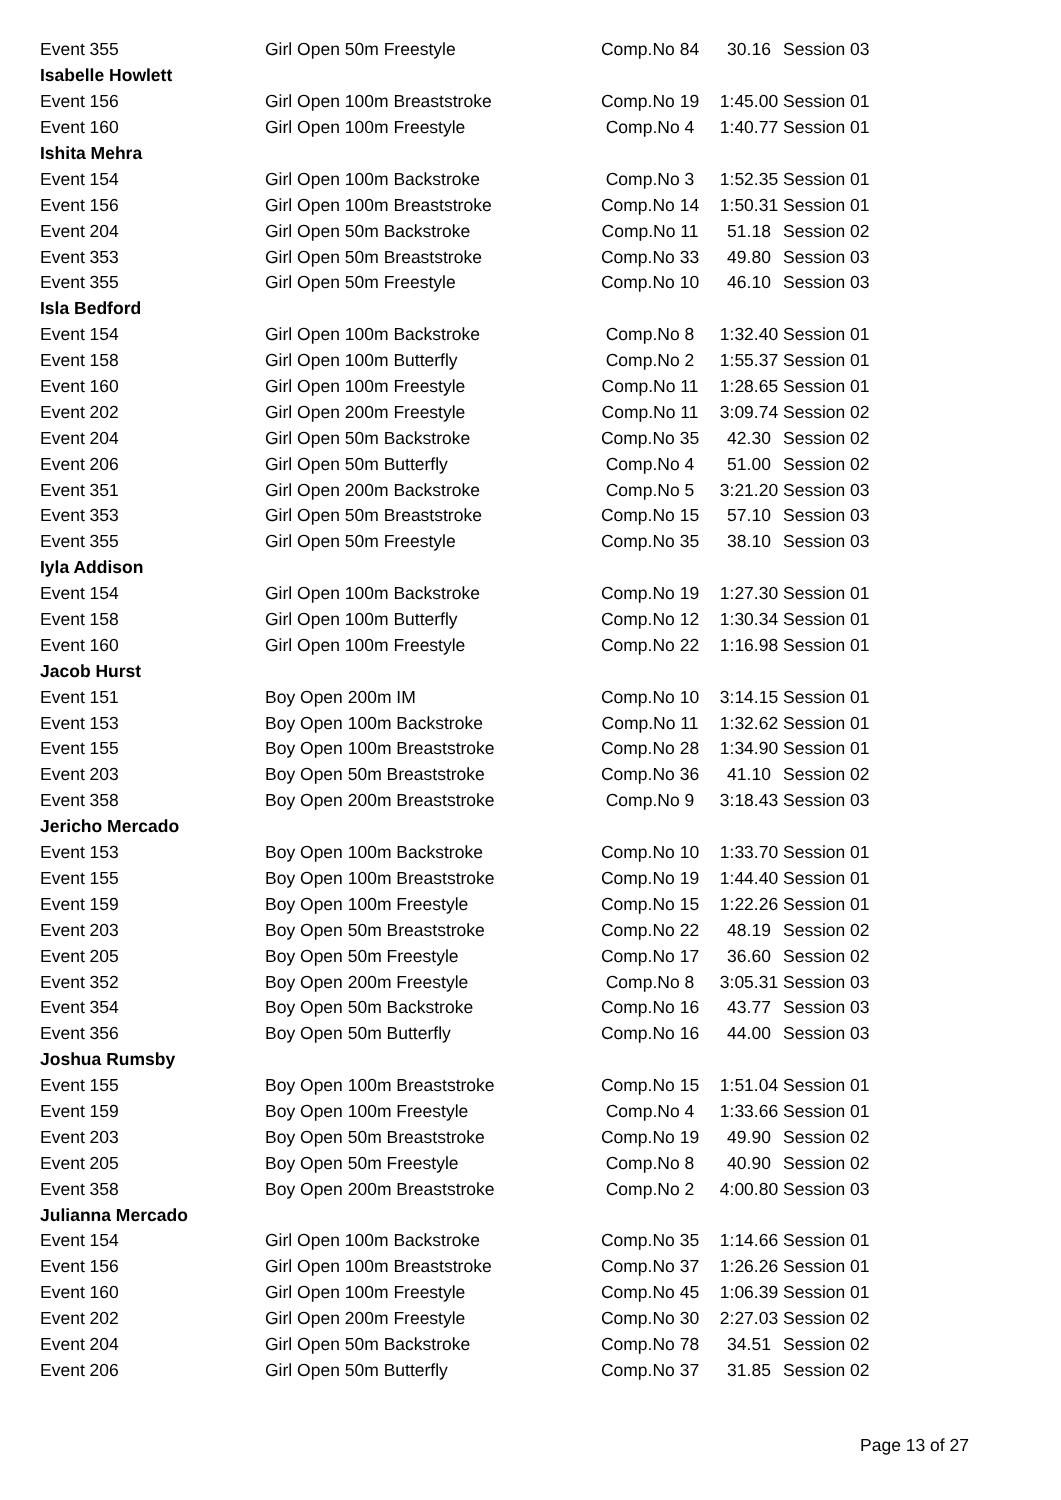| Event 355 | Girl Open 50m Freestyle | Comp.No 84 | 30.16 | Session 03 |
| Isabelle Howlett | | | | |
| Event 156 | Girl Open 100m Breaststroke | Comp.No 19 | 1:45.00 | Session 01 |
| Event 160 | Girl Open 100m Freestyle | Comp.No 4 | 1:40.77 | Session 01 |
| Ishita Mehra | | | | |
| Event 154 | Girl Open 100m Backstroke | Comp.No 3 | 1:52.35 | Session 01 |
| Event 156 | Girl Open 100m Breaststroke | Comp.No 14 | 1:50.31 | Session 01 |
| Event 204 | Girl Open 50m Backstroke | Comp.No 11 | 51.18 | Session 02 |
| Event 353 | Girl Open 50m Breaststroke | Comp.No 33 | 49.80 | Session 03 |
| Event 355 | Girl Open 50m Freestyle | Comp.No 10 | 46.10 | Session 03 |
| Isla Bedford | | | | |
| Event 154 | Girl Open 100m Backstroke | Comp.No 8 | 1:32.40 | Session 01 |
| Event 158 | Girl Open 100m Butterfly | Comp.No 2 | 1:55.37 | Session 01 |
| Event 160 | Girl Open 100m Freestyle | Comp.No 11 | 1:28.65 | Session 01 |
| Event 202 | Girl Open 200m Freestyle | Comp.No 11 | 3:09.74 | Session 02 |
| Event 204 | Girl Open 50m Backstroke | Comp.No 35 | 42.30 | Session 02 |
| Event 206 | Girl Open 50m Butterfly | Comp.No 4 | 51.00 | Session 02 |
| Event 351 | Girl Open 200m Backstroke | Comp.No 5 | 3:21.20 | Session 03 |
| Event 353 | Girl Open 50m Breaststroke | Comp.No 15 | 57.10 | Session 03 |
| Event 355 | Girl Open 50m Freestyle | Comp.No 35 | 38.10 | Session 03 |
| Iyla Addison | | | | |
| Event 154 | Girl Open 100m Backstroke | Comp.No 19 | 1:27.30 | Session 01 |
| Event 158 | Girl Open 100m Butterfly | Comp.No 12 | 1:30.34 | Session 01 |
| Event 160 | Girl Open 100m Freestyle | Comp.No 22 | 1:16.98 | Session 01 |
| Jacob Hurst | | | | |
| Event 151 | Boy Open 200m IM | Comp.No 10 | 3:14.15 | Session 01 |
| Event 153 | Boy Open 100m Backstroke | Comp.No 11 | 1:32.62 | Session 01 |
| Event 155 | Boy Open 100m Breaststroke | Comp.No 28 | 1:34.90 | Session 01 |
| Event 203 | Boy Open 50m Breaststroke | Comp.No 36 | 41.10 | Session 02 |
| Event 358 | Boy Open 200m Breaststroke | Comp.No 9 | 3:18.43 | Session 03 |
| Jericho Mercado | | | | |
| Event 153 | Boy Open 100m Backstroke | Comp.No 10 | 1:33.70 | Session 01 |
| Event 155 | Boy Open 100m Breaststroke | Comp.No 19 | 1:44.40 | Session 01 |
| Event 159 | Boy Open 100m Freestyle | Comp.No 15 | 1:22.26 | Session 01 |
| Event 203 | Boy Open 50m Breaststroke | Comp.No 22 | 48.19 | Session 02 |
| Event 205 | Boy Open 50m Freestyle | Comp.No 17 | 36.60 | Session 02 |
| Event 352 | Boy Open 200m Freestyle | Comp.No 8 | 3:05.31 | Session 03 |
| Event 354 | Boy Open 50m Backstroke | Comp.No 16 | 43.77 | Session 03 |
| Event 356 | Boy Open 50m Butterfly | Comp.No 16 | 44.00 | Session 03 |
| Joshua Rumsby | | | | |
| Event 155 | Boy Open 100m Breaststroke | Comp.No 15 | 1:51.04 | Session 01 |
| Event 159 | Boy Open 100m Freestyle | Comp.No 4 | 1:33.66 | Session 01 |
| Event 203 | Boy Open 50m Breaststroke | Comp.No 19 | 49.90 | Session 02 |
| Event 205 | Boy Open 50m Freestyle | Comp.No 8 | 40.90 | Session 02 |
| Event 358 | Boy Open 200m Breaststroke | Comp.No 2 | 4:00.80 | Session 03 |
| Julianna Mercado | | | | |
| Event 154 | Girl Open 100m Backstroke | Comp.No 35 | 1:14.66 | Session 01 |
| Event 156 | Girl Open 100m Breaststroke | Comp.No 37 | 1:26.26 | Session 01 |
| Event 160 | Girl Open 100m Freestyle | Comp.No 45 | 1:06.39 | Session 01 |
| Event 202 | Girl Open 200m Freestyle | Comp.No 30 | 2:27.03 | Session 02 |
| Event 204 | Girl Open 50m Backstroke | Comp.No 78 | 34.51 | Session 02 |
| Event 206 | Girl Open 50m Butterfly | Comp.No 37 | 31.85 | Session 02 |
Page 13 of 27